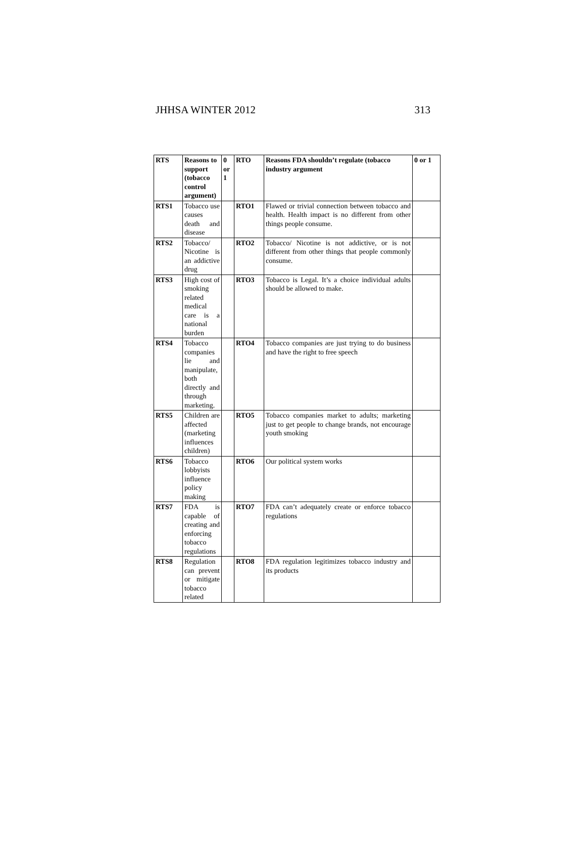JHHSA WINTER 2012 313
| RTS | Reasons to support (tobacco control argument) | 0 or 1 | RTO | Reasons FDA shouldn’t regulate (tobacco industry argument | 0 or 1 |
| --- | --- | --- | --- | --- | --- |
| RTS1 | Tobacco use causes death and disease | | RTO1 | Flawed or trivial connection between tobacco and health. Health impact is no different from other things people consume. | |
| RTS2 | Tobacco/ Nicotine is an addictive drug | | RTO2 | Tobacco/ Nicotine is not addictive, or is not different from other things that people commonly consume. | |
| RTS3 | High cost of smoking related medical care is a national burden | | RTO3 | Tobacco is Legal. It’s a choice individual adults should be allowed to make. | |
| RTS4 | Tobacco companies lie and manipulate, both directly and through marketing. | | RTO4 | Tobacco companies are just trying to do business and have the right to free speech | |
| RTS5 | Children are affected (marketing influences children) | | RTO5 | Tobacco companies market to adults; marketing just to get people to change brands, not encourage youth smoking | |
| RTS6 | Tobacco lobbyists influence policy making | | RTO6 | Our political system works | |
| RTS7 | FDA is capable of creating and enforcing tobacco regulations | | RTO7 | FDA can’t adequately create or enforce tobacco regulations | |
| RTS8 | Regulation can prevent or mitigate tobacco related | | RTO8 | FDA regulation legitimizes tobacco industry and its products | |